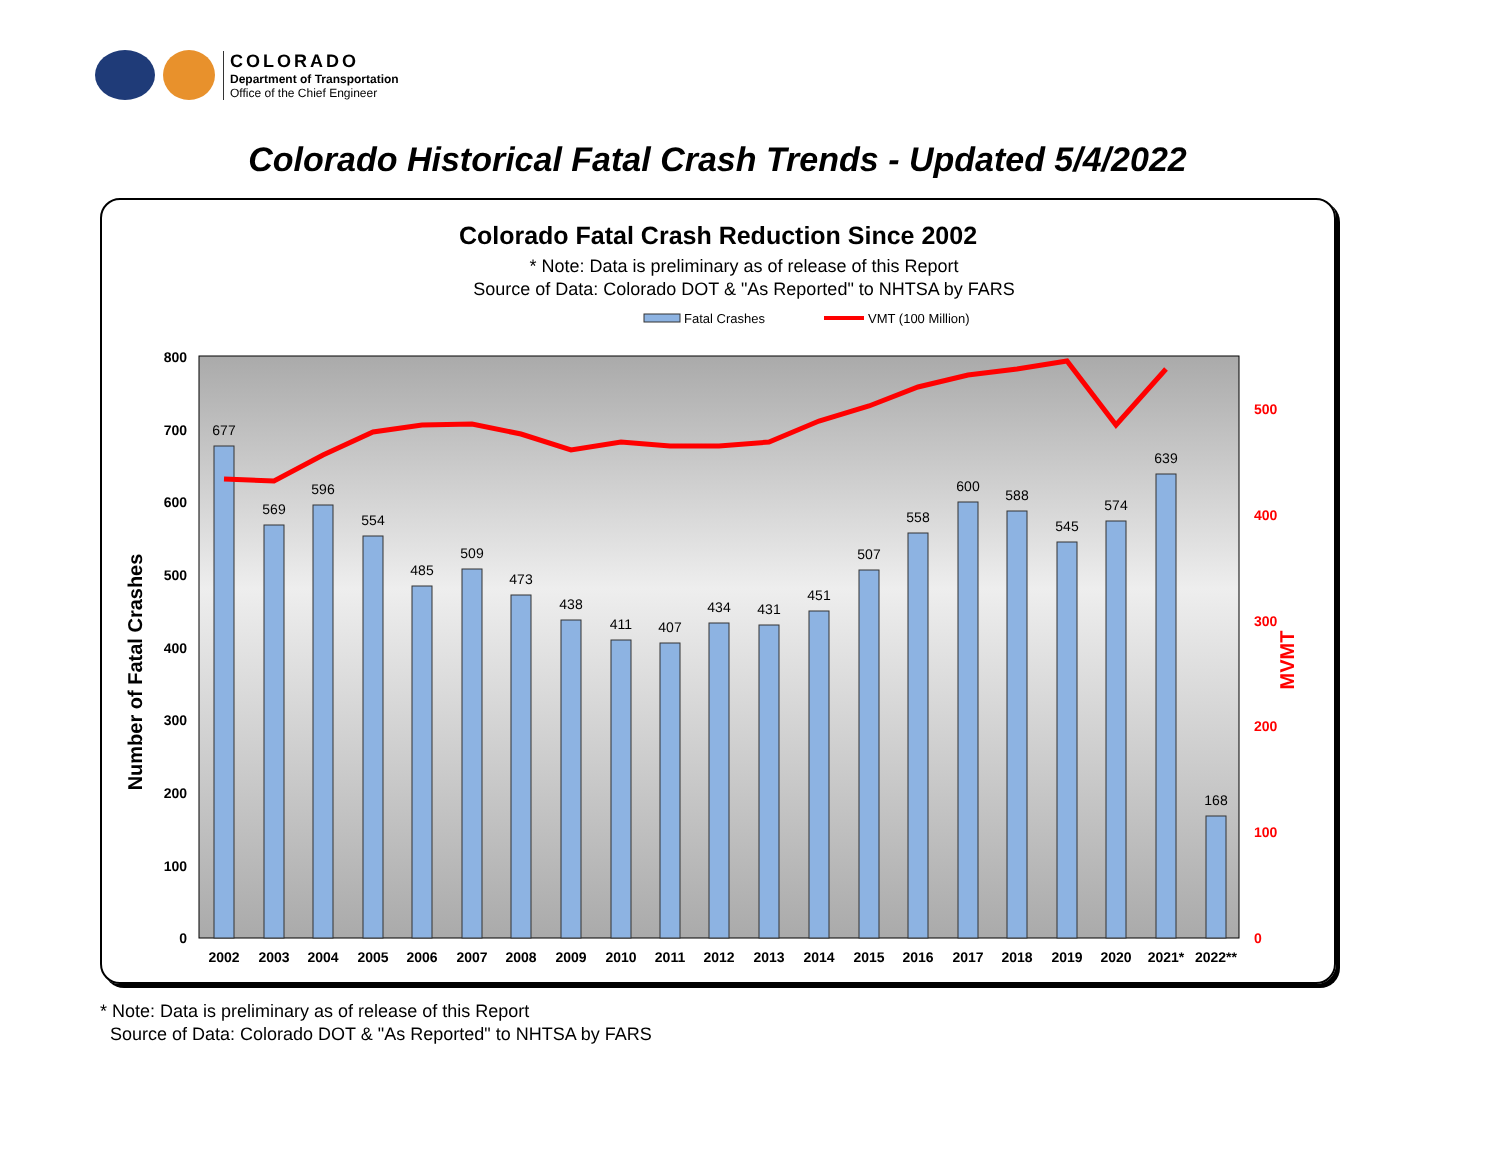COLORADO
Department of Transportation
Office of the Chief Engineer
Colorado Historical Fatal Crash Trends - Updated 5/4/2022
Colorado Fatal Crash Reduction Since 2002
* Note: Data is preliminary as of release of this Report
Source of Data: Colorado DOT & "As Reported" to NHTSA by FARS
Fatal Crashes
VMT (100 Million)
800
700
600
500
400
300
200
100
0
500
400
300
200
100
0
Number of Fatal Crashes
MVMT
677
569
596
554
485
509
473
438
411
407
434
431
451
507
558
600
588
545
574
639
168
2002
2003
2004
2005
2006
2007
2008
2009
2010
2011
2012
2013
2014
2015
2016
2017
2018
2019
2020
2021*
2022**
* Note: Data is preliminary as of release of this Report
Source of Data: Colorado DOT & "As Reported" to NHTSA by FARS